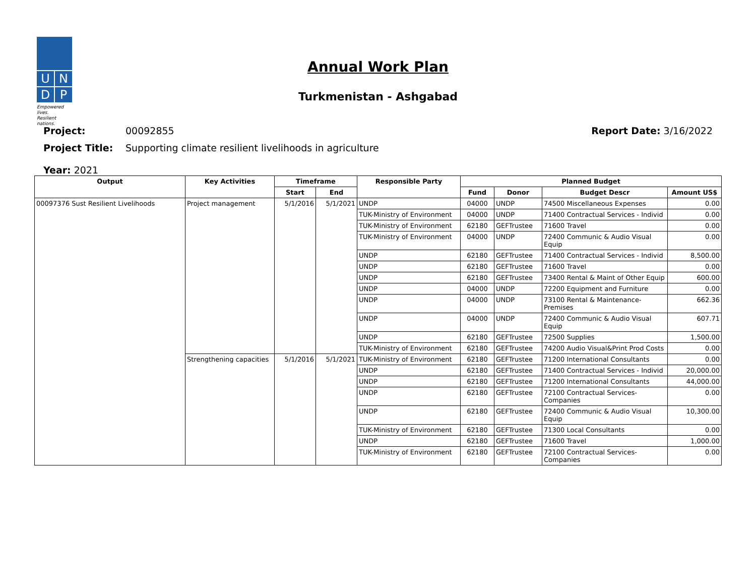U
N
D
P
Empowered lives.
Resilient nations.
Annual Work Plan
Turkmenistan - Ashgabad
Project: 00092855 Report Date: 3/16/2022
Project Title: Supporting climate resilient livelihoods in agriculture
Year: 2021
| Output | Key Activities | Timeframe | | Responsible Party | Planned Budget | | | |
| --- | --- | --- | --- | --- | --- | --- | --- | --- |
| | | Start | End | | Fund | Donor | Budget Descr | Amount US$ |
| 00097376 Sust Resilient Livelihoods | Project management | 5/1/2016 | 5/1/2021 | UNDP | 04000 | UNDP | 74500 Miscellaneous Expenses | 0.00 |
| | | | | TUK-Ministry of Environment | 04000 | UNDP | 71400 Contractual Services - Individ | 0.00 |
| | | | | TUK-Ministry of Environment | 62180 | GEFTrustee | 71600 Travel | 0.00 |
| | | | | TUK-Ministry of Environment | 04000 | UNDP | 72400 Communic & Audio Visual Equip | 0.00 |
| | | | | UNDP | 62180 | GEFTrustee | 71400 Contractual Services - Individ | 8,500.00 |
| | | | | UNDP | 62180 | GEFTrustee | 71600 Travel | 0.00 |
| | | | | UNDP | 62180 | GEFTrustee | 73400 Rental & Maint of Other Equip | 600.00 |
| | | | | UNDP | 04000 | UNDP | 72200 Equipment and Furniture | 0.00 |
| | | | | UNDP | 04000 | UNDP | 73100 Rental & Maintenance-Premises | 662.36 |
| | | | | UNDP | 04000 | UNDP | 72400 Communic & Audio Visual Equip | 607.71 |
| | | | | UNDP | 62180 | GEFTrustee | 72500 Supplies | 1,500.00 |
| | | | | TUK-Ministry of Environment | 62180 | GEFTrustee | 74200 Audio Visual&Print Prod Costs | 0.00 |
| | Strengthening capacities | 5/1/2016 | 5/1/2021 | TUK-Ministry of Environment | 62180 | GEFTrustee | 71200 International Consultants | 0.00 |
| | | | | UNDP | 62180 | GEFTrustee | 71400 Contractual Services - Individ | 20,000.00 |
| | | | | UNDP | 62180 | GEFTrustee | 71200 International Consultants | 44,000.00 |
| | | | | UNDP | 62180 | GEFTrustee | 72100 Contractual Services-Companies | 0.00 |
| | | | | UNDP | 62180 | GEFTrustee | 72400 Communic & Audio Visual Equip | 10,300.00 |
| | | | | TUK-Ministry of Environment | 62180 | GEFTrustee | 71300 Local Consultants | 0.00 |
| | | | | UNDP | 62180 | GEFTrustee | 71600 Travel | 1,000.00 |
| | | | | TUK-Ministry of Environment | 62180 | GEFTrustee | 72100 Contractual Services-Companies | 0.00 |